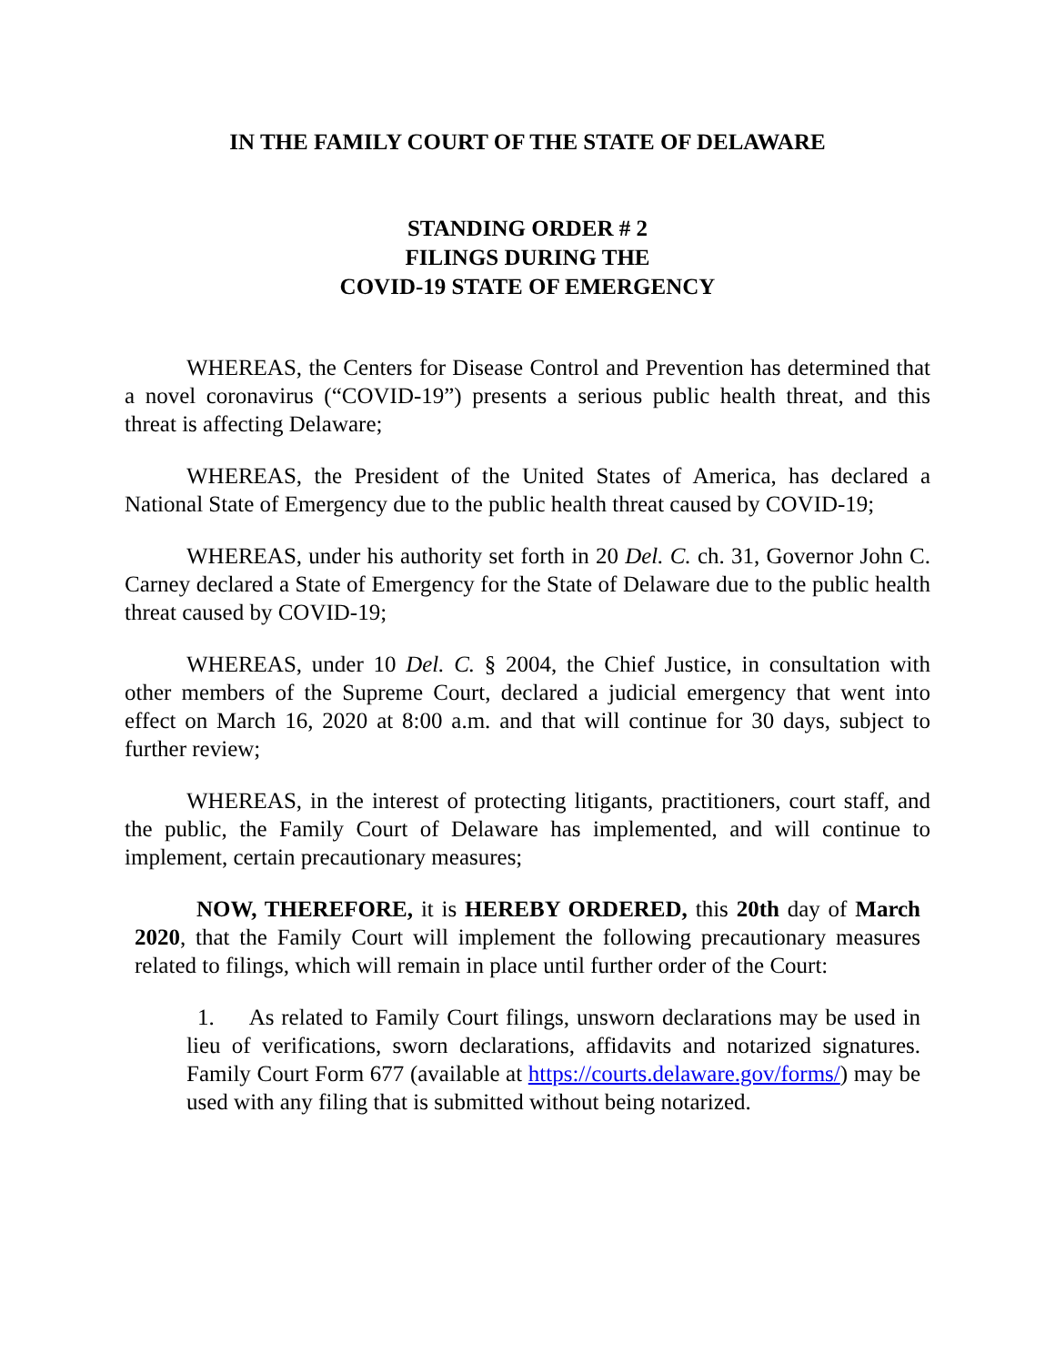IN THE FAMILY COURT OF THE STATE OF DELAWARE
STANDING ORDER # 2
FILINGS DURING THE
COVID-19 STATE OF EMERGENCY
WHEREAS, the Centers for Disease Control and Prevention has determined that a novel coronavirus (“COVID-19”) presents a serious public health threat, and this threat is affecting Delaware;
WHEREAS, the President of the United States of America, has declared a National State of Emergency due to the public health threat caused by COVID-19;
WHEREAS, under his authority set forth in 20 Del. C. ch. 31, Governor John C. Carney declared a State of Emergency for the State of Delaware due to the public health threat caused by COVID-19;
WHEREAS, under 10 Del. C. § 2004, the Chief Justice, in consultation with other members of the Supreme Court, declared a judicial emergency that went into effect on March 16, 2020 at 8:00 a.m. and that will continue for 30 days, subject to further review;
WHEREAS, in the interest of protecting litigants, practitioners, court staff, and the public, the Family Court of Delaware has implemented, and will continue to implement, certain precautionary measures;
NOW, THEREFORE, it is HEREBY ORDERED, this 20th day of March 2020, that the Family Court will implement the following precautionary measures related to filings, which will remain in place until further order of the Court:
1. As related to Family Court filings, unsworn declarations may be used in lieu of verifications, sworn declarations, affidavits and notarized signatures. Family Court Form 677 (available at https://courts.delaware.gov/forms/) may be used with any filing that is submitted without being notarized.